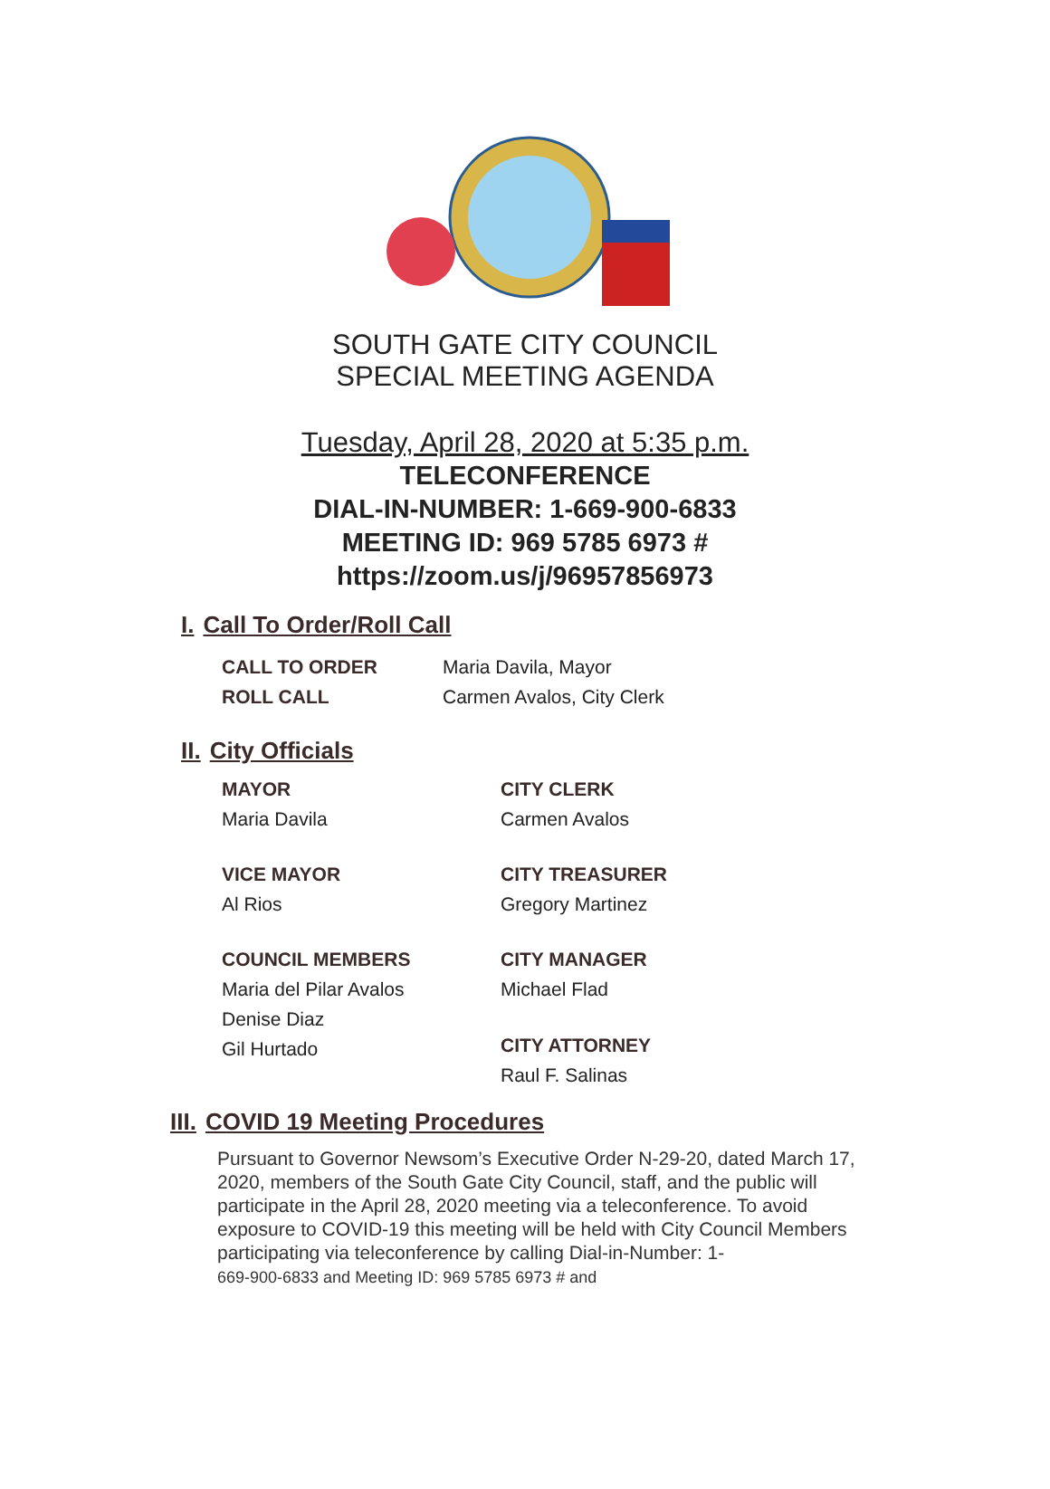SOUTH GATE CITY COUNCIL
SPECIAL MEETING AGENDA
Tuesday, April 28, 2020 at 5:35 p.m.
TELECONFERENCE
DIAL-IN-NUMBER: 1-669-900-6833
MEETING ID: 969 5785 6973 #
https://zoom.us/j/96957856973
I. Call To Order/Roll Call
CALL TO ORDER Maria Davila, Mayor
ROLL CALL Carmen Avalos, City Clerk
II. City Officials
MAYOR
Maria Davila
CITY CLERK
Carmen Avalos
VICE MAYOR
Al Rios
CITY TREASURER
Gregory Martinez
COUNCIL MEMBERS
Maria del Pilar Avalos
Denise Diaz
Gil Hurtado
CITY MANAGER
Michael Flad
CITY ATTORNEY
Raul F. Salinas
III. COVID 19 Meeting Procedures
Pursuant to Governor Newsom’s Executive Order N-29-20, dated March 17, 2020, members of the South Gate City Council, staff, and the public will participate in the April 28, 2020 meeting via a teleconference. To avoid exposure to COVID-19 this meeting will be held with City Council Members participating via teleconference by calling Dial-in-Number: 1-
669-900-6833 and Meeting ID: 969 5785 6973 # and